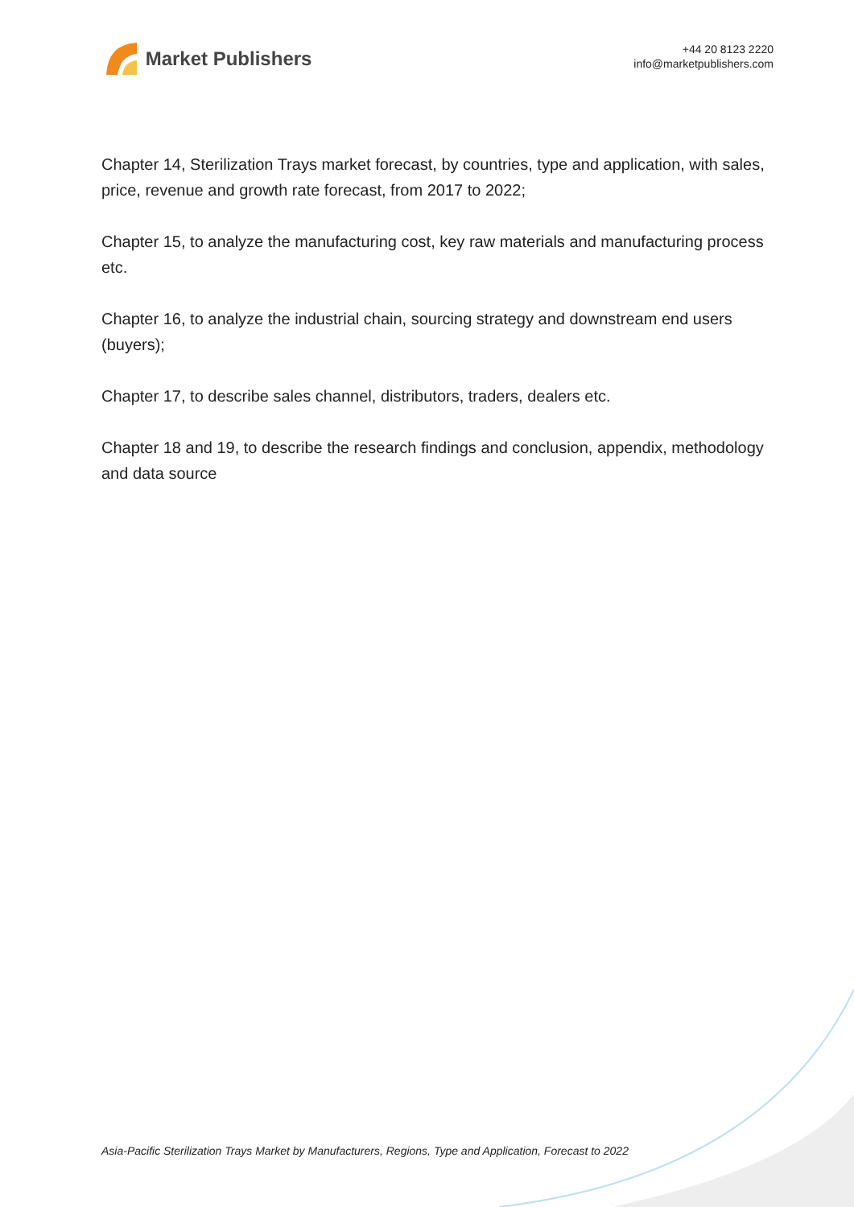Market Publishers
+44 20 8123 2220
info@marketpublishers.com
Chapter 14, Sterilization Trays market forecast, by countries, type and application, with sales, price, revenue and growth rate forecast, from 2017 to 2022;
Chapter 15, to analyze the manufacturing cost, key raw materials and manufacturing process etc.
Chapter 16, to analyze the industrial chain, sourcing strategy and downstream end users (buyers);
Chapter 17, to describe sales channel, distributors, traders, dealers etc.
Chapter 18 and 19, to describe the research findings and conclusion, appendix, methodology and data source
Asia-Pacific Sterilization Trays Market by Manufacturers, Regions, Type and Application, Forecast to 2022